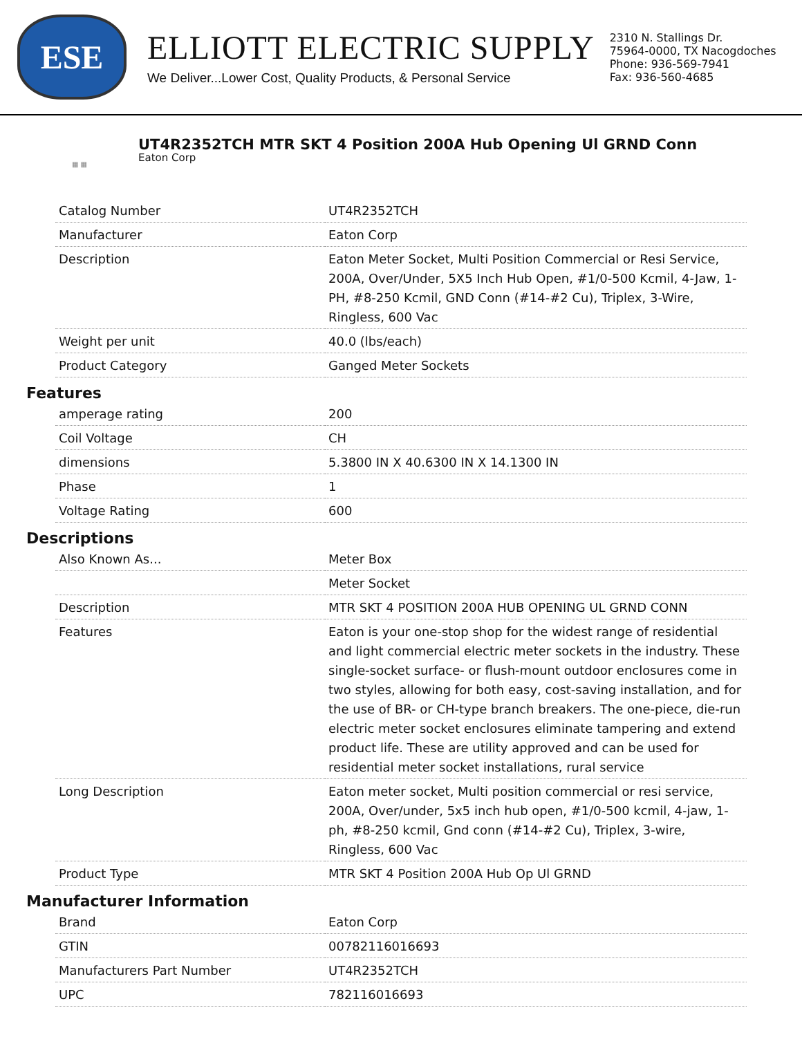ESE
ELLIOTT ELECTRIC SUPPLY
We Deliver...Lower Cost, Quality Products, & Personal Service
2310 N. Stallings Dr.
75964-0000, TX Nacogdoches
Phone: 936-569-7941
Fax: 936-560-4685
▦ ▦
UT4R2352TCH MTR SKT 4 Position 200A Hub Opening Ul GRND Conn
Eaton Corp
| Catalog Number | UT4R2352TCH |
| Manufacturer | Eaton Corp |
| Description | Eaton Meter Socket, Multi Position Commercial or Resi Service, 200A, Over/Under, 5X5 Inch Hub Open, #1/0-500 Kcmil, 4-Jaw, 1-PH, #8-250 Kcmil, GND Conn (#14-#2 Cu), Triplex, 3-Wire, Ringless, 600 Vac |
| Weight per unit | 40.0 (lbs/each) |
| Product Category | Ganged Meter Sockets |
Features
| amperage rating | 200 |
| Coil Voltage | CH |
| dimensions | 5.3800 IN X 40.6300 IN X 14.1300 IN |
| Phase | 1 |
| Voltage Rating | 600 |
Descriptions
| Also Known As... | Meter Box |
| | Meter Socket |
| Description | MTR SKT 4 POSITION 200A HUB OPENING UL GRND CONN |
| Features | Eaton is your one-stop shop for the widest range of residential and light commercial electric meter sockets in the industry. These single-socket surface- or flush-mount outdoor enclosures come in two styles, allowing for both easy, cost-saving installation, and for the use of BR- or CH-type branch breakers. The one-piece, die-run electric meter socket enclosures eliminate tampering and extend product life. These are utility approved and can be used for residential meter socket installations, rural service |
| Long Description | Eaton meter socket, Multi position commercial or resi service, 200A, Over/under, 5x5 inch hub open, #1/0-500 kcmil, 4-jaw, 1-ph, #8-250 kcmil, Gnd conn (#14-#2 Cu), Triplex, 3-wire, Ringless, 600 Vac |
| Product Type | MTR SKT 4 Position 200A Hub Op Ul GRND |
Manufacturer Information
| Brand | Eaton Corp |
| GTIN | 00782116016693 |
| Manufacturers Part Number | UT4R2352TCH |
| UPC | 782116016693 |